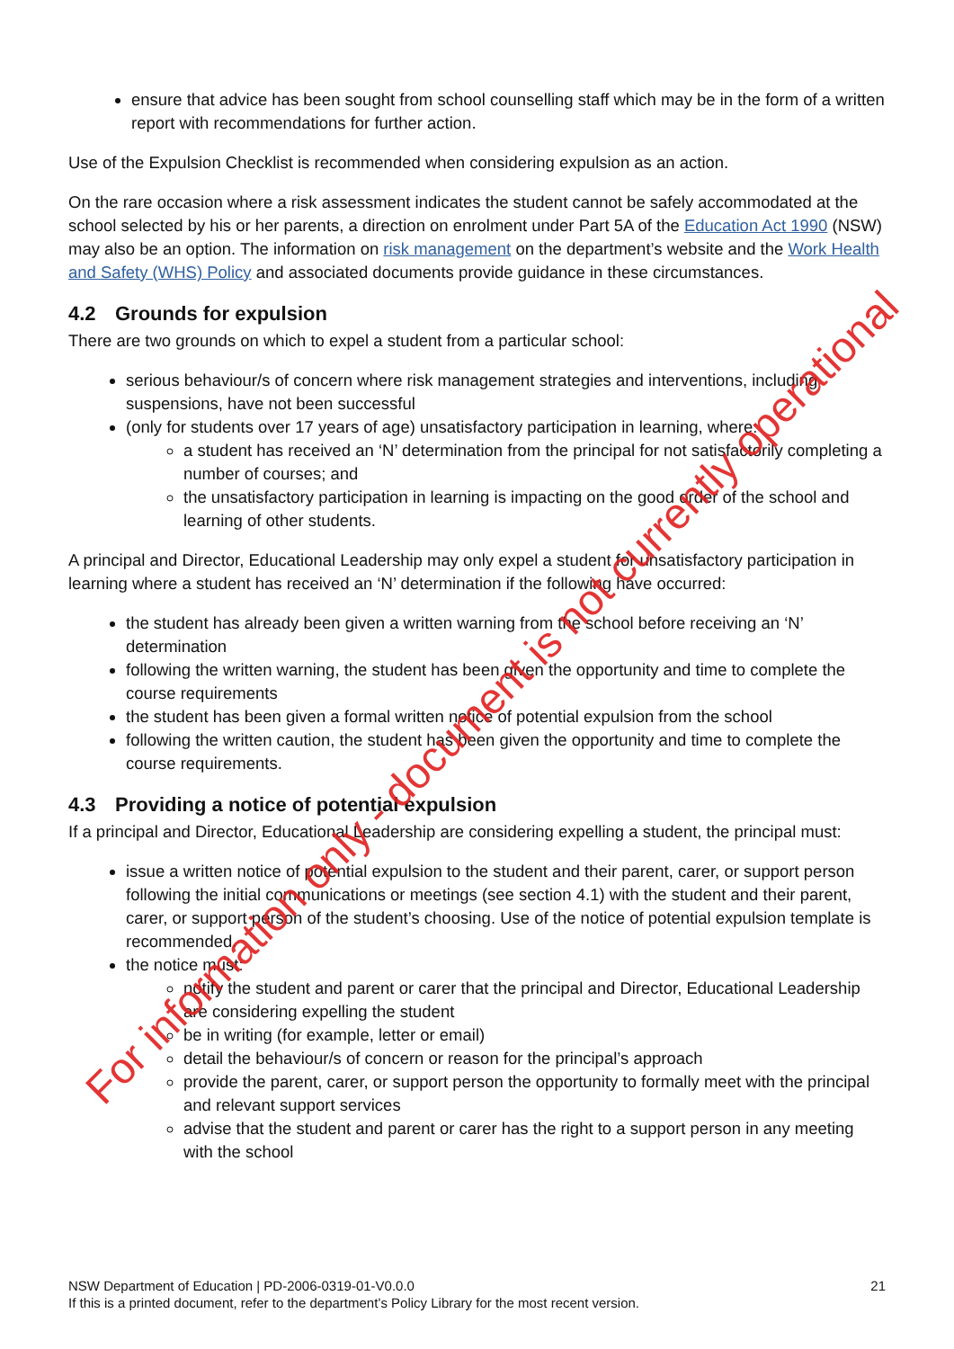ensure that advice has been sought from school counselling staff which may be in the form of a written report with recommendations for further action.
Use of the Expulsion Checklist is recommended when considering expulsion as an action.
On the rare occasion where a risk assessment indicates the student cannot be safely accommodated at the school selected by his or her parents, a direction on enrolment under Part 5A of the Education Act 1990 (NSW) may also be an option. The information on risk management on the department’s website and the Work Health and Safety (WHS) Policy and associated documents provide guidance in these circumstances.
4.2 Grounds for expulsion
There are two grounds on which to expel a student from a particular school:
serious behaviour/s of concern where risk management strategies and interventions, including suspensions, have not been successful
(only for students over 17 years of age) unsatisfactory participation in learning, where:
a student has received an ‘N’ determination from the principal for not satisfactorily completing a number of courses; and
the unsatisfactory participation in learning is impacting on the good order of the school and learning of other students.
A principal and Director, Educational Leadership may only expel a student for unsatisfactory participation in learning where a student has received an ‘N’ determination if the following have occurred:
the student has already been given a written warning from the school before receiving an ‘N’ determination
following the written warning, the student has been given the opportunity and time to complete the course requirements
the student has been given a formal written notice of potential expulsion from the school
following the written caution, the student has been given the opportunity and time to complete the course requirements.
4.3 Providing a notice of potential expulsion
If a principal and Director, Educational Leadership are considering expelling a student, the principal must:
issue a written notice of potential expulsion to the student and their parent, carer, or support person following the initial communications or meetings (see section 4.1) with the student and their parent, carer, or support person of the student’s choosing. Use of the notice of potential expulsion template is recommended.
the notice must:
notify the student and parent or carer that the principal and Director, Educational Leadership are considering expelling the student
be in writing (for example, letter or email)
detail the behaviour/s of concern or reason for the principal’s approach
provide the parent, carer, or support person the opportunity to formally meet with the principal and relevant support services
advise that the student and parent or carer has the right to a support person in any meeting with the school
21 NSW Department of Education | PD-2006-0319-01-V0.0.0
If this is a printed document, refer to the department’s Policy Library for the most recent version.
For information only - document is not currently operational